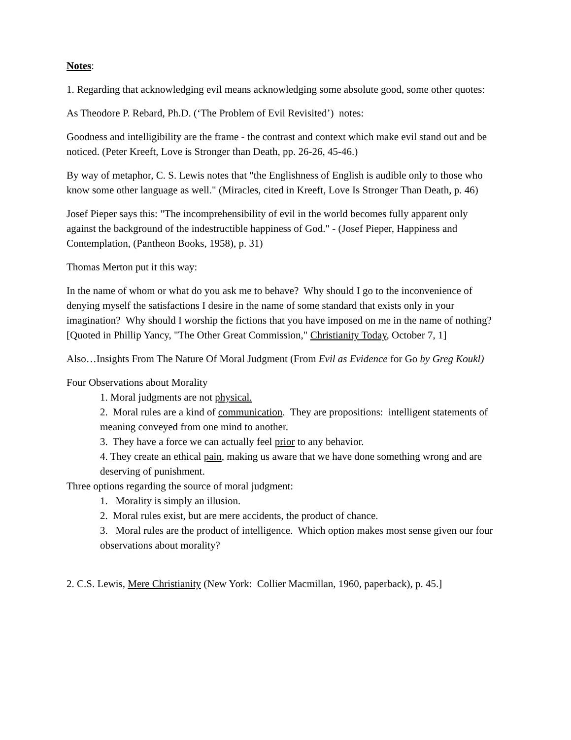Notes:
1. Regarding that acknowledging evil means acknowledging some absolute good, some other quotes:
As Theodore P. Rebard, Ph.D. (‘The Problem of Evil Revisited’) notes:
Goodness and intelligibility are the frame - the contrast and context which make evil stand out and be noticed. (Peter Kreeft, Love is Stronger than Death, pp. 26-26, 45-46.)
By way of metaphor, C. S. Lewis notes that "the Englishness of English is audible only to those who know some other language as well." (Miracles, cited in Kreeft, Love Is Stronger Than Death, p. 46)
Josef Pieper says this: "The incomprehensibility of evil in the world becomes fully apparent only against the background of the indestructible happiness of God." - (Josef Pieper, Happiness and Contemplation, (Pantheon Books, 1958), p. 31)
Thomas Merton put it this way:
In the name of whom or what do you ask me to behave? Why should I go to the inconvenience of denying myself the satisfactions I desire in the name of some standard that exists only in your imagination? Why should I worship the fictions that you have imposed on me in the name of nothing? [Quoted in Phillip Yancy, "The Other Great Commission," Christianity Today, October 7, 1]
Also…Insights From The Nature Of Moral Judgment (From Evil as Evidence for Go by Greg Koukl)
Four Observations about Morality
1. Moral judgments are not physical.
2. Moral rules are a kind of communication. They are propositions: intelligent statements of meaning conveyed from one mind to another.
3. They have a force we can actually feel prior to any behavior.
4. They create an ethical pain, making us aware that we have done something wrong and are deserving of punishment.
Three options regarding the source of moral judgment:
1. Morality is simply an illusion.
2. Moral rules exist, but are mere accidents, the product of chance.
3. Moral rules are the product of intelligence. Which option makes most sense given our four observations about morality?
2. C.S. Lewis, Mere Christianity (New York: Collier Macmillan, 1960, paperback), p. 45.]